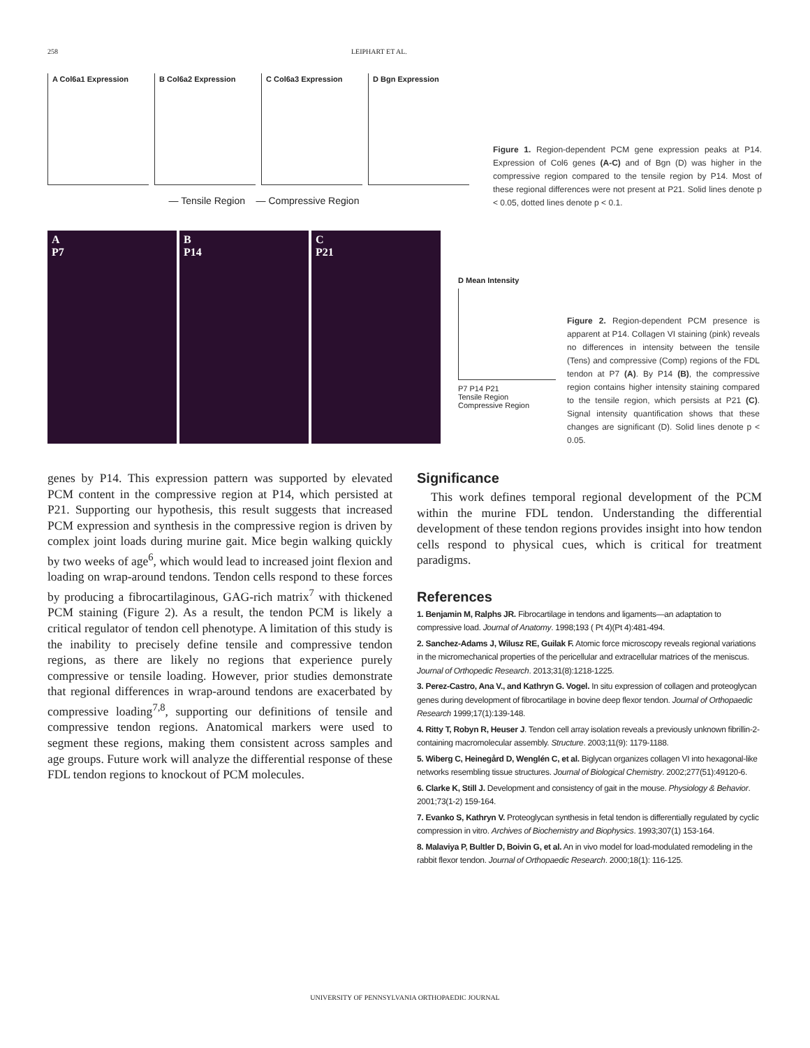258 LEIPHART ET AL.
A Col6a1 Expression
B Col6a2 Expression
C Col6a3 Expression
D Bgn Expression
— Tensile Region — Compressive Region
Figure 1. Region-dependent PCM gene expression peaks at P14. Expression of Col6 genes (A-C) and of Bgn (D) was higher in the compressive region compared to the tensile region by P14. Most of these regional differences were not present at P21. Solid lines denote p < 0.05, dotted lines denote p < 0.1.
A
P7
B
P14
C
P21
D Mean Intensity
P7 P14 P21
Tensile Region
Compressive Region
Figure 2. Region-dependent PCM presence is apparent at P14. Collagen VI staining (pink) reveals no differences in intensity between the tensile (Tens) and compressive (Comp) regions of the FDL tendon at P7 (A). By P14 (B), the compressive region contains higher intensity staining compared to the tensile region, which persists at P21 (C). Signal intensity quantification shows that these changes are significant (D). Solid lines denote p < 0.05.
genes by P14. This expression pattern was supported by elevated PCM content in the compressive region at P14, which persisted at P21. Supporting our hypothesis, this result suggests that increased PCM expression and synthesis in the compressive region is driven by complex joint loads during murine gait. Mice begin walking quickly by two weeks of age<sup>6</sup>, which would lead to increased joint flexion and loading on wrap-around tendons. Tendon cells respond to these forces by producing a fibrocartilaginous, GAG-rich matrix<sup>7</sup> with thickened PCM staining (Figure 2). As a result, the tendon PCM is likely a critical regulator of tendon cell phenotype. A limitation of this study is the inability to precisely define tensile and compressive tendon regions, as there are likely no regions that experience purely compressive or tensile loading. However, prior studies demonstrate that regional differences in wrap-around tendons are exacerbated by compressive loading<sup>7,8</sup>, supporting our definitions of tensile and compressive tendon regions. Anatomical markers were used to segment these regions, making them consistent across samples and age groups. Future work will analyze the differential response of these FDL tendon regions to knockout of PCM molecules.
Significance
This work defines temporal regional development of the PCM within the murine FDL tendon. Understanding the differential development of these tendon regions provides insight into how tendon cells respond to physical cues, which is critical for treatment paradigms.
References
1. Benjamin M, Ralphs JR. Fibrocartilage in tendons and ligaments—an adaptation to compressive load. Journal of Anatomy. 1998;193 ( Pt 4)(Pt 4):481-494.
2. Sanchez-Adams J, Wilusz RE, Guilak F. Atomic force microscopy reveals regional variations in the micromechanical properties of the pericellular and extracellular matrices of the meniscus. Journal of Orthopedic Research. 2013;31(8):1218-1225.
3. Perez-Castro, Ana V., and Kathryn G. Vogel. In situ expression of collagen and proteoglycan genes during development of fibrocartilage in bovine deep flexor tendon. Journal of Orthopaedic Research 1999;17(1):139-148.
4. Ritty T, Robyn R, Heuser J. Tendon cell array isolation reveals a previously unknown fibrillin-2-containing macromolecular assembly. Structure. 2003;11(9): 1179-1188.
5. Wiberg C, Heinegård D, Wenglén C, et al. Biglycan organizes collagen VI into hexagonal-like networks resembling tissue structures. Journal of Biological Chemistry. 2002;277(51):49120-6.
6. Clarke K, Still J. Development and consistency of gait in the mouse. Physiology & Behavior. 2001;73(1-2) 159-164.
7. Evanko S, Kathryn V. Proteoglycan synthesis in fetal tendon is differentially regulated by cyclic compression in vitro. Archives of Biochemistry and Biophysics. 1993;307(1) 153-164.
8. Malaviya P, Bultler D, Boivin G, et al. An in vivo model for load-modulated remodeling in the rabbit flexor tendon. Journal of Orthopaedic Research. 2000;18(1): 116-125.
UNIVERSITY OF PENNSYLVANIA ORTHOPAEDIC JOURNAL